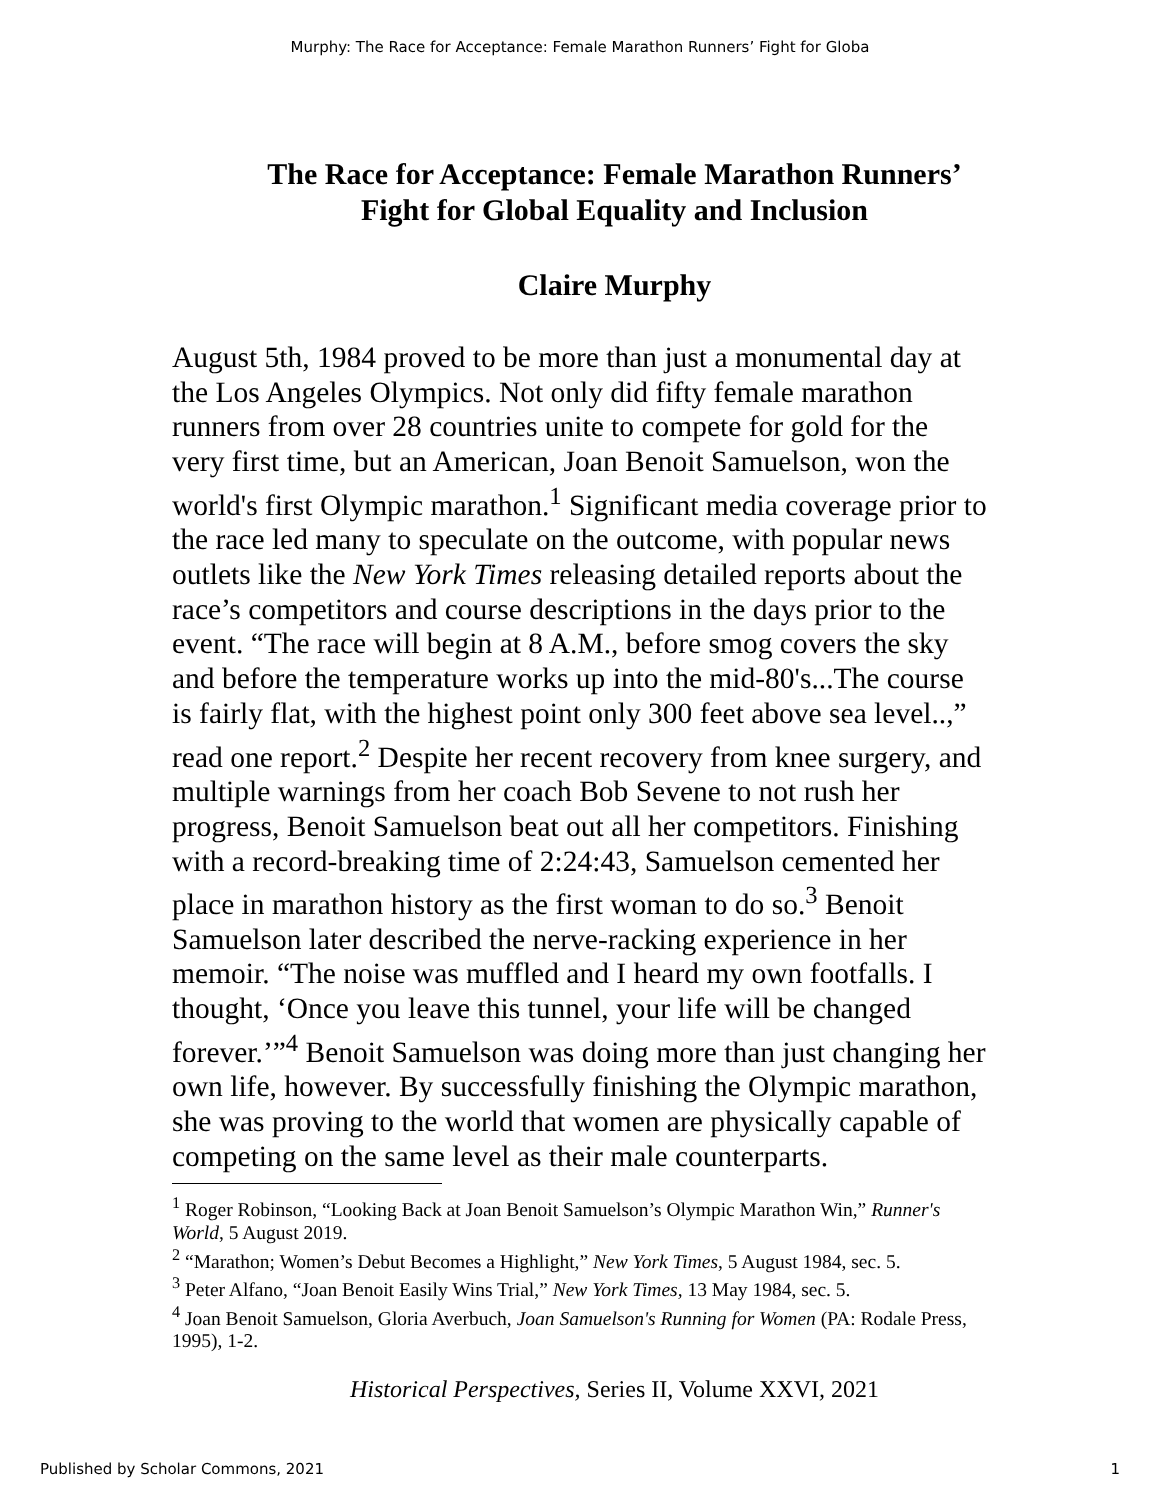Murphy: The Race for Acceptance: Female Marathon Runners’ Fight for Globa
The Race for Acceptance: Female Marathon Runners’
Fight for Global Equality and Inclusion
Claire Murphy
August 5th, 1984 proved to be more than just a monumental day at the Los Angeles Olympics. Not only did fifty female marathon runners from over 28 countries unite to compete for gold for the very first time, but an American, Joan Benoit Samuelson, won the world's first Olympic marathon.<sup>1</sup> Significant media coverage prior to the race led many to speculate on the outcome, with popular news outlets like the New York Times releasing detailed reports about the race’s competitors and course descriptions in the days prior to the event. “The race will begin at 8 A.M., before smog covers the sky and before the temperature works up into the mid-80's...The course is fairly flat, with the highest point only 300 feet above sea level..,” read one report.<sup>2</sup> Despite her recent recovery from knee surgery, and multiple warnings from her coach Bob Sevene to not rush her progress, Benoit Samuelson beat out all her competitors. Finishing with a record-breaking time of 2:24:43, Samuelson cemented her place in marathon history as the first woman to do so.<sup>3</sup> Benoit Samuelson later described the nerve-racking experience in her memoir. “The noise was muffled and I heard my own footfalls. I thought, ‘Once you leave this tunnel, your life will be changed forever.’”<sup>4</sup> Benoit Samuelson was doing more than just changing her own life, however. By successfully finishing the Olympic marathon, she was proving to the world that women are physically capable of competing on the same level as their male counterparts.
<sup>1</sup> Roger Robinson, “Looking Back at Joan Benoit Samuelson’s Olympic Marathon Win,” Runner's World, 5 August 2019.
<sup>2</sup> “Marathon; Women’s Debut Becomes a Highlight,” New York Times, 5 August 1984, sec. 5.
<sup>3</sup> Peter Alfano, “Joan Benoit Easily Wins Trial,” New York Times, 13 May 1984, sec. 5.
<sup>4</sup> Joan Benoit Samuelson, Gloria Averbuch, Joan Samuelson's Running for Women (PA: Rodale Press, 1995), 1-2.
Historical Perspectives, Series II, Volume XXVI, 2021
Published by Scholar Commons, 2021 1